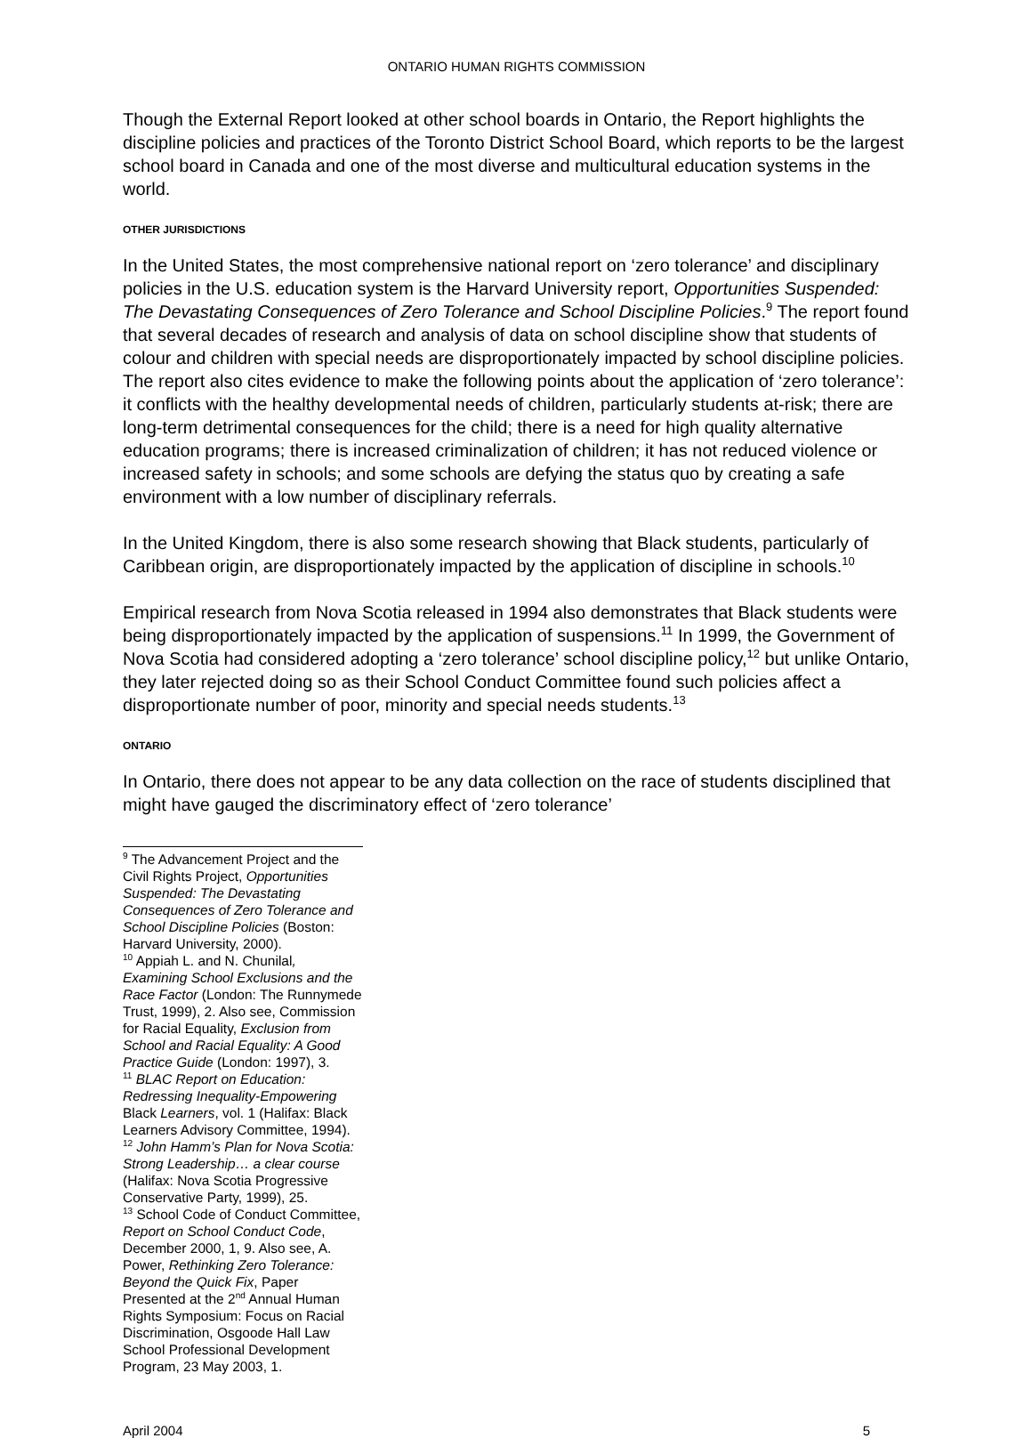ONTARIO HUMAN RIGHTS COMMISSION
Though the External Report looked at other school boards in Ontario, the Report highlights the discipline policies and practices of the Toronto District School Board, which reports to be the largest school board in Canada and one of the most diverse and multicultural education systems in the world.
OTHER JURISDICTIONS
In the United States, the most comprehensive national report on ‘zero tolerance’ and disciplinary policies in the U.S. education system is the Harvard University report, Opportunities Suspended: The Devastating Consequences of Zero Tolerance and School Discipline Policies.<sup>9</sup> The report found that several decades of research and analysis of data on school discipline show that students of colour and children with special needs are disproportionately impacted by school discipline policies. The report also cites evidence to make the following points about the application of ‘zero tolerance’: it conflicts with the healthy developmental needs of children, particularly students at-risk; there are long-term detrimental consequences for the child; there is a need for high quality alternative education programs; there is increased criminalization of children; it has not reduced violence or increased safety in schools; and some schools are defying the status quo by creating a safe environment with a low number of disciplinary referrals.
In the United Kingdom, there is also some research showing that Black students, particularly of Caribbean origin, are disproportionately impacted by the application of discipline in schools.<sup>10</sup>
Empirical research from Nova Scotia released in 1994 also demonstrates that Black students were being disproportionately impacted by the application of suspensions.<sup>11</sup> In 1999, the Government of Nova Scotia had considered adopting a ‘zero tolerance’ school discipline policy,<sup>12</sup> but unlike Ontario, they later rejected doing so as their School Conduct Committee found such policies affect a disproportionate number of poor, minority and special needs students.<sup>13</sup>
ONTARIO
In Ontario, there does not appear to be any data collection on the race of students disciplined that might have gauged the discriminatory effect of ‘zero tolerance’
<sup>9</sup> The Advancement Project and the Civil Rights Project, Opportunities Suspended: The Devastating Consequences of Zero Tolerance and School Discipline Policies (Boston: Harvard University, 2000).
<sup>10</sup> Appiah L. and N. Chunilal, Examining School Exclusions and the Race Factor (London: The Runnymede Trust, 1999), 2. Also see, Commission for Racial Equality, Exclusion from School and Racial Equality: A Good Practice Guide (London: 1997), 3.
<sup>11</sup> BLAC Report on Education: Redressing Inequality-Empowering Black Learners, vol. 1 (Halifax: Black Learners Advisory Committee, 1994).
<sup>12</sup> John Hamm’s Plan for Nova Scotia: Strong Leadership… a clear course (Halifax: Nova Scotia Progressive Conservative Party, 1999), 25.
<sup>13</sup> School Code of Conduct Committee, Report on School Conduct Code, December 2000, 1, 9. Also see, A. Power, Rethinking Zero Tolerance: Beyond the Quick Fix, Paper Presented at the 2<sup>nd</sup> Annual Human Rights Symposium: Focus on Racial Discrimination, Osgoode Hall Law School Professional Development Program, 23 May 2003, 1.
April 2004 5